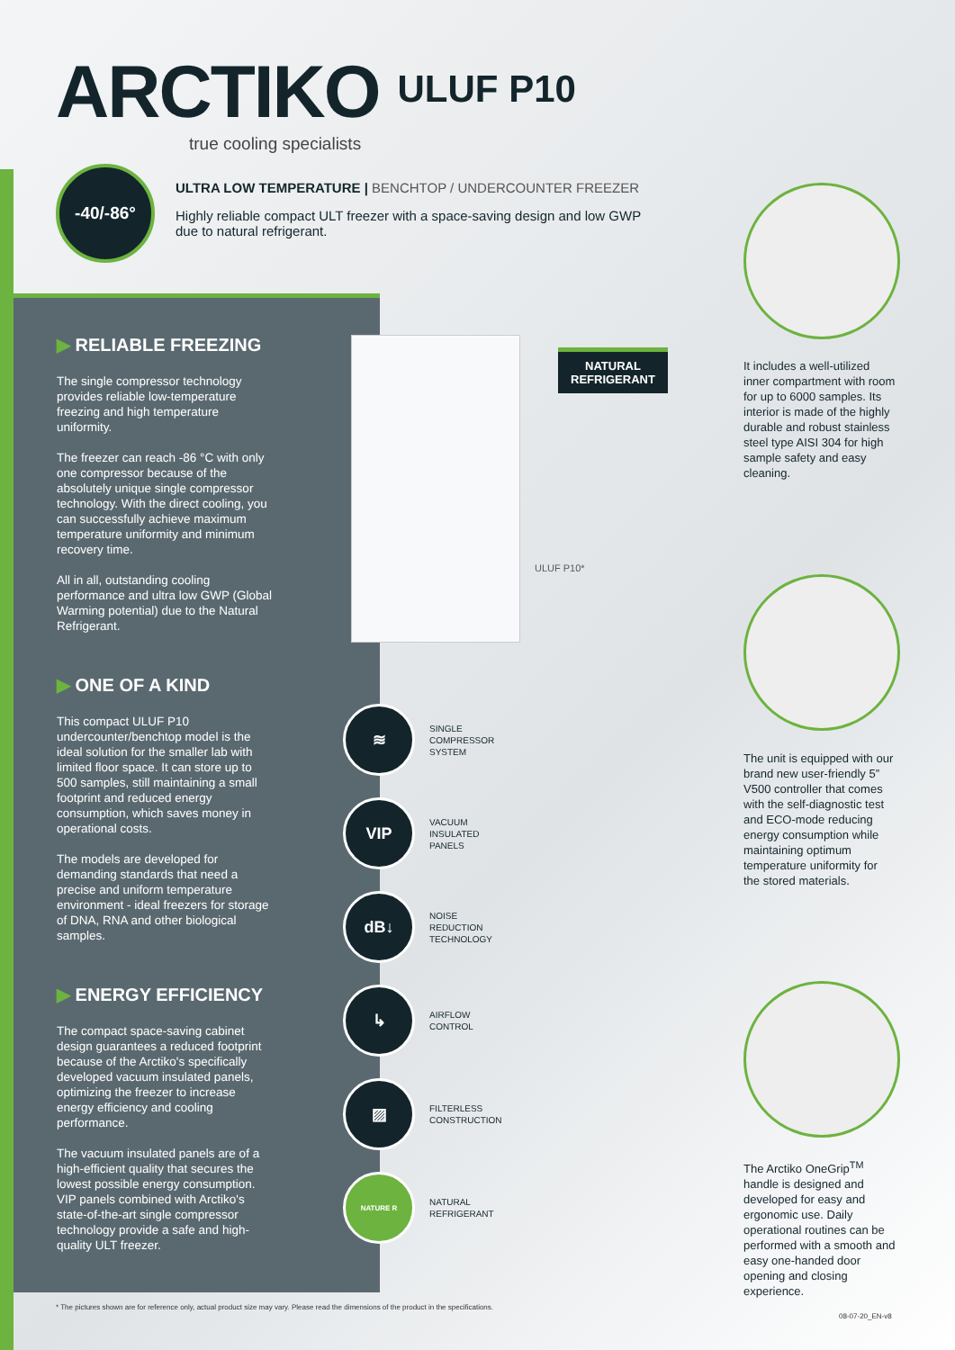ARCTIKO
ULUF P10
true cooling specialists
-40/-86°
ULTRA LOW TEMPERATURE | BENCHTOP / UNDERCOUNTER FREEZER
Highly reliable compact ULT freezer with a space-saving design and low GWP due to natural refrigerant.
▶ RELIABLE FREEZING
The single compressor technology provides reliable low-temperature freezing and high temperature uniformity.
The freezer can reach -86 °C with only one compressor because of the absolutely unique single compressor technology. With the direct cooling, you can successfully achieve maximum temperature uniformity and minimum recovery time.
All in all, outstanding cooling performance and ultra low GWP (Global Warming potential) due to the Natural Refrigerant.
▶ ONE OF A KIND
This compact ULUF P10 undercounter/benchtop model is the ideal solution for the smaller lab with limited floor space. It can store up to 500 samples, still maintaining a small footprint and reduced energy consumption, which saves money in operational costs.
The models are developed for demanding standards that need a precise and uniform temperature environment - ideal freezers for storage of DNA, RNA and other biological samples.
▶ ENERGY EFFICIENCY
The compact space-saving cabinet design guarantees a reduced footprint because of the Arctiko's specifically developed vacuum insulated panels, optimizing the freezer to increase energy efficiency and cooling performance.
The vacuum insulated panels are of a high-efficient quality that secures the lowest possible energy consumption. VIP panels combined with Arctiko's state-of-the-art single compressor technology provide a safe and high-quality ULT freezer.
ULUF P10*
NATURAL
REFRIGERANT
≋
SINGLE
COMPRESSOR
SYSTEM
VIP
VACUUM
INSULATED
PANELS
dB↓
NOISE
REDUCTION
TECHNOLOGY
↳
AIRFLOW
CONTROL
▨
FILTERLESS
CONSTRUCTION
NATURE R
NATURAL
REFRIGERANT
It includes a well-utilized inner compartment with room for up to 6000 samples. Its interior is made of the highly durable and robust stainless steel type AISI 304 for high sample safety and easy cleaning.
The unit is equipped with our brand new user-friendly 5” V500 controller that comes with the self-diagnostic test and ECO-mode reducing energy consumption while maintaining optimum temperature uniformity for the stored materials.
The Arctiko OneGrip<sup>TM</sup> handle is designed and developed for easy and ergonomic use. Daily operational routines can be performed with a smooth and easy one-handed door opening and closing experience.
* The pictures shown are for reference only, actual product size may vary. Please read the dimensions of the product in the specifications.
08-07-20_EN-v8